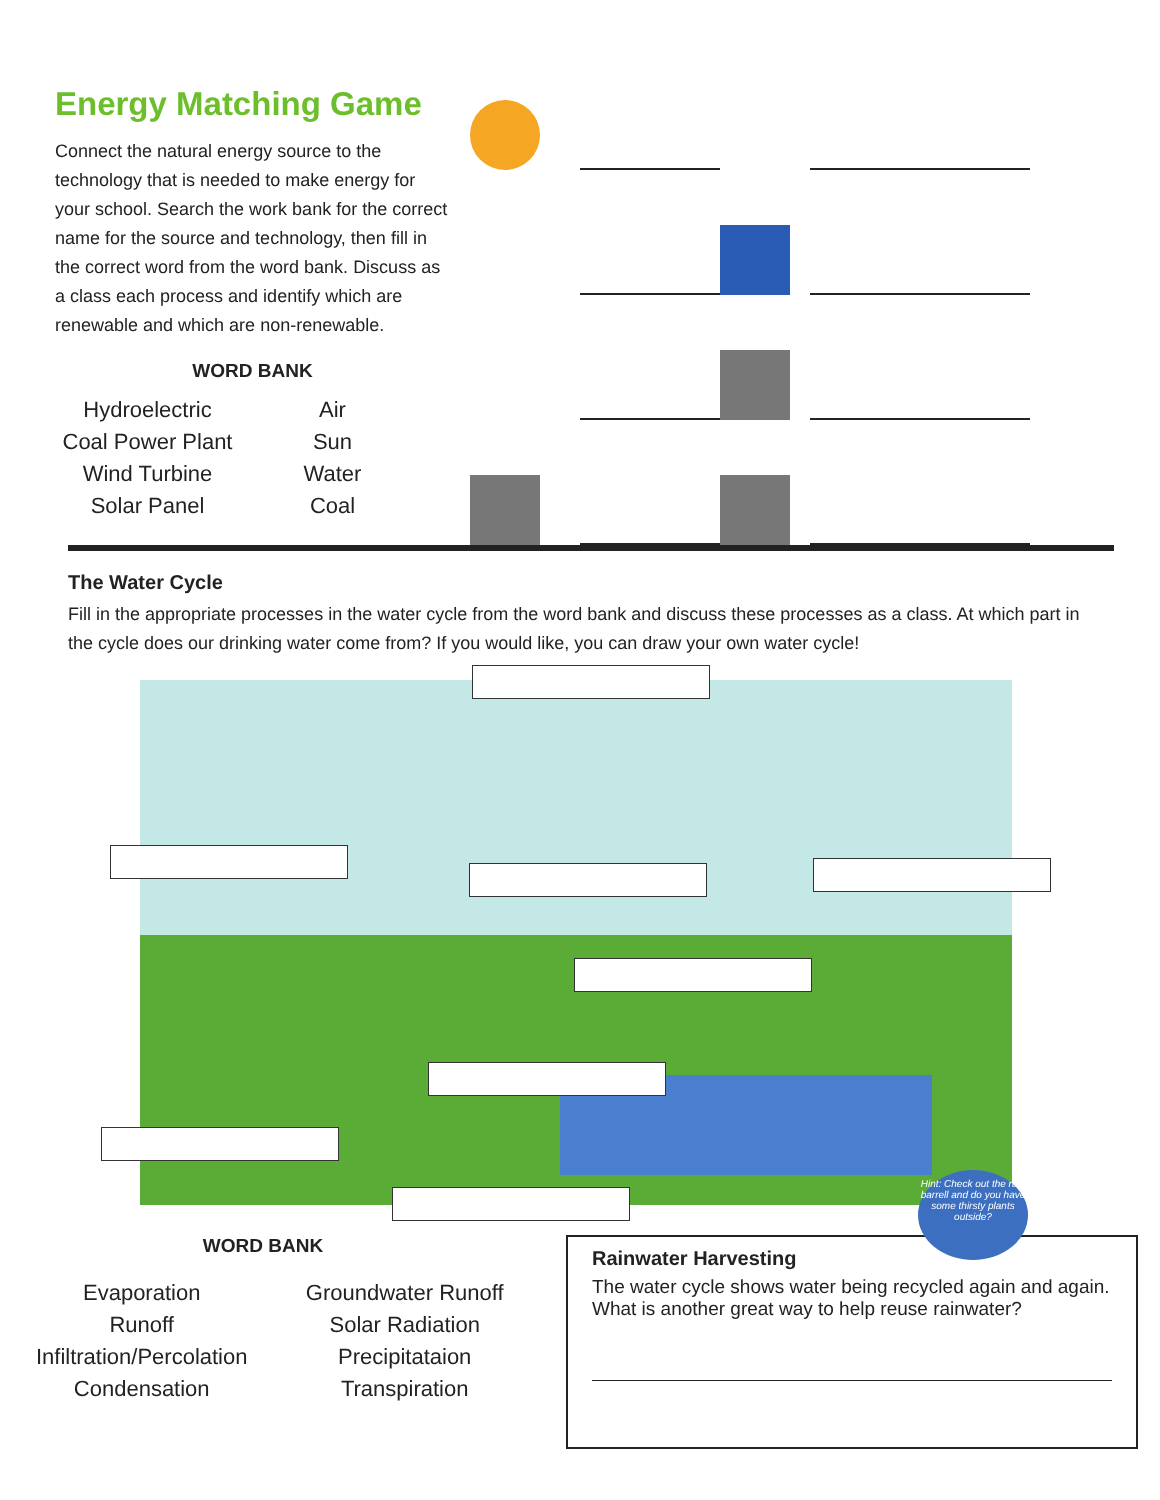Energy Matching Game
Connect the natural energy source to the technology that is needed to make energy for your school. Search the work bank for the correct name for the source and technology, then fill in the correct word from the word bank. Discuss as a class each process and identify which are renewable and which are non-renewable.
WORD BANK
| Hydroelectric | Air |
| Coal Power Plant | Sun |
| Wind Turbine | Water |
| Solar Panel | Coal |
The Water Cycle
Fill in the appropriate processes in the water cycle from the word bank and discuss these processes as a class. At which part in the cycle does our drinking water come from? If you would like, you can draw your own water cycle!
Hint: Check out the rain barrell and do you have some thirsty plants outside?
WORD BANK
| Evaporation | Groundwater Runoff |
| Runoff | Solar Radiation |
| Infiltration/Percolation | Precipitataion |
| Condensation | Transpiration |
Rainwater Harvesting
The water cycle shows water being recycled again and again. What is another great way to help reuse rainwater?